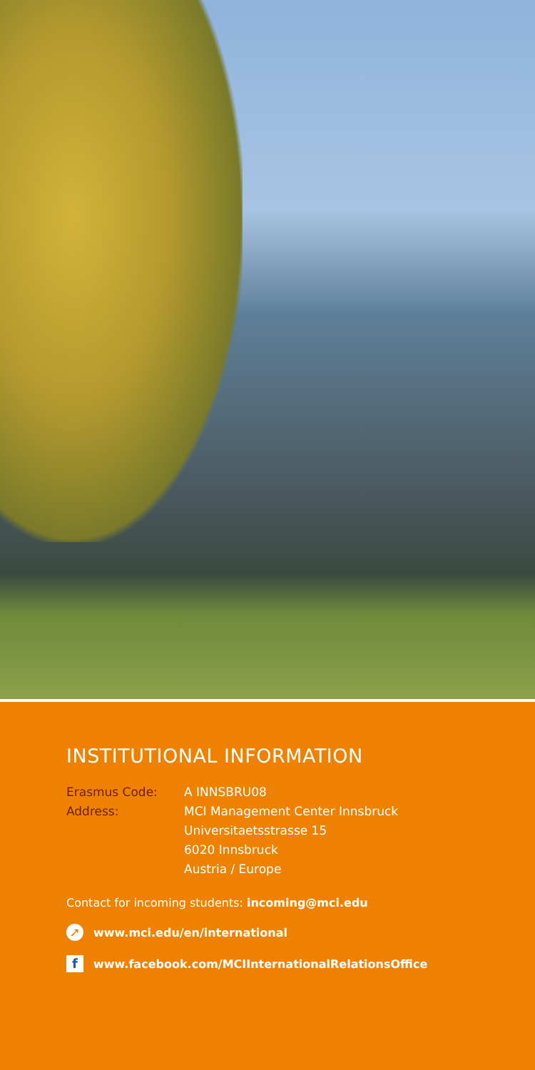INSTITUTIONAL INFORMATION
Erasmus Code: A INNSBRU08
Address: MCI Management Center Innsbruck
Universitaetsstrasse 15
6020 Innsbruck
Austria / Europe
Contact for incoming students: incoming@mci.edu
➚ www.mci.edu/en/international
fwww.facebook.com/MCIInternationalRelationsOffice